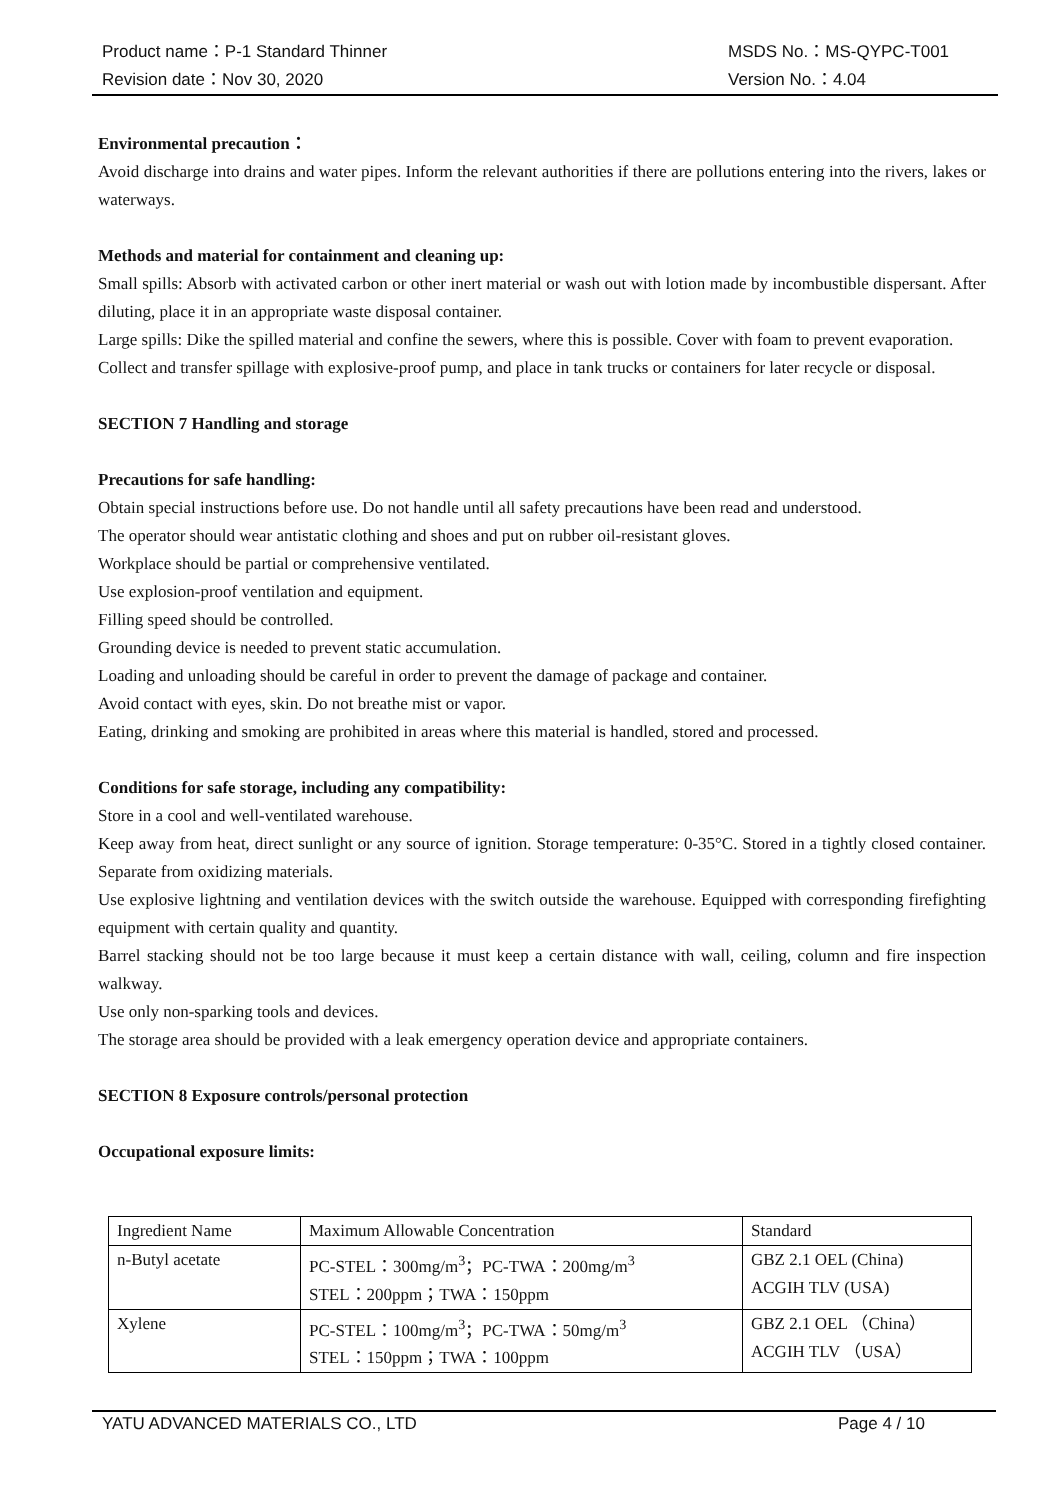Product name：P-1 Standard Thinner MSDS No.：MS-QYPC-T001
Revision date：Nov 30, 2020 Version No.：4.04
Environmental precaution：
Avoid discharge into drains and water pipes. Inform the relevant authorities if there are pollutions entering into the rivers, lakes or waterways.
Methods and material for containment and cleaning up:
Small spills: Absorb with activated carbon or other inert material or wash out with lotion made by incombustible dispersant. After diluting, place it in an appropriate waste disposal container.
Large spills: Dike the spilled material and confine the sewers, where this is possible. Cover with foam to prevent evaporation. Collect and transfer spillage with explosive-proof pump, and place in tank trucks or containers for later recycle or disposal.
SECTION 7 Handling and storage
Precautions for safe handling:
Obtain special instructions before use. Do not handle until all safety precautions have been read and understood.
The operator should wear antistatic clothing and shoes and put on rubber oil-resistant gloves.
Workplace should be partial or comprehensive ventilated.
Use explosion-proof ventilation and equipment.
Filling speed should be controlled.
Grounding device is needed to prevent static accumulation.
Loading and unloading should be careful in order to prevent the damage of package and container.
Avoid contact with eyes, skin. Do not breathe mist or vapor.
Eating, drinking and smoking are prohibited in areas where this material is handled, stored and processed.
Conditions for safe storage, including any compatibility:
Store in a cool and well-ventilated warehouse.
Keep away from heat, direct sunlight or any source of ignition. Storage temperature: 0-35°C. Stored in a tightly closed container. Separate from oxidizing materials.
Use explosive lightning and ventilation devices with the switch outside the warehouse. Equipped with corresponding firefighting equipment with certain quality and quantity.
Barrel stacking should not be too large because it must keep a certain distance with wall, ceiling, column and fire inspection walkway.
Use only non-sparking tools and devices.
The storage area should be provided with a leak emergency operation device and appropriate containers.
SECTION 8 Exposure controls/personal protection
Occupational exposure limits:
| Ingredient Name | Maximum Allowable Concentration | Standard |
| n-Butyl acetate | PC-STEL：300mg/m<sup>3</sup>；PC-TWA：200mg/m<sup>3</sup> STEL：200ppm；TWA：150ppm | GBZ 2.1 OEL (China) ACGIH TLV (USA) |
| Xylene | PC-STEL：100mg/m<sup>3</sup>；PC-TWA：50mg/m<sup>3</sup> STEL：150ppm；TWA：100ppm | GBZ 2.1 OEL （China） ACGIH TLV （USA） |
YATU ADVANCED MATERIALS CO., LTD Page 4 / 10